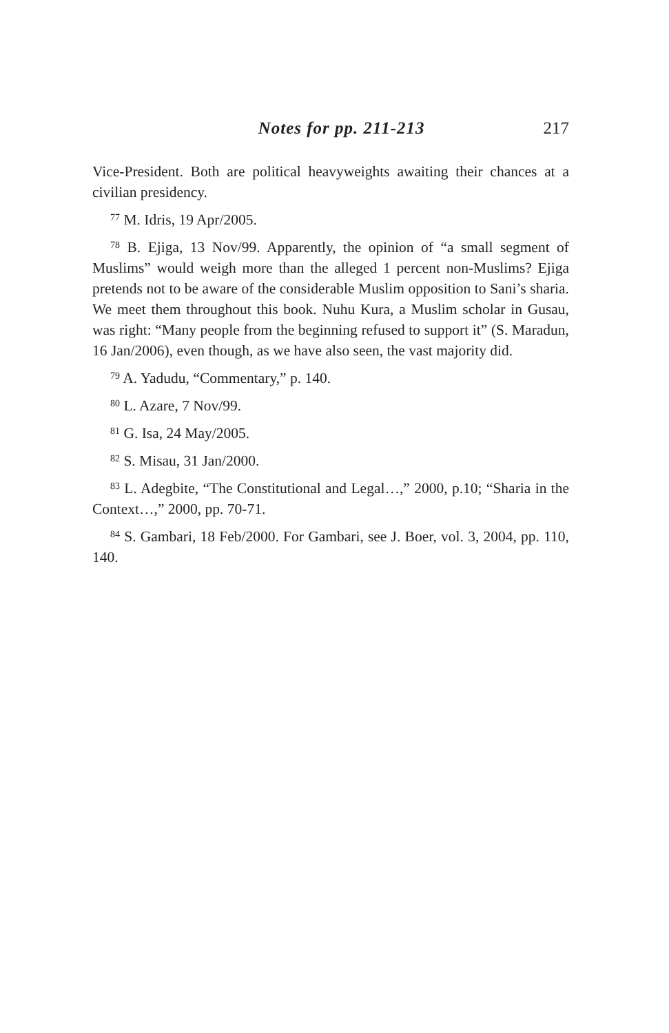Notes for pp. 211-213 217
Vice-President. Both are political heavyweights awaiting their chances at a civilian presidency.
<sup>77</sup> M. Idris, 19 Apr/2005.
<sup>78</sup> B. Ejiga, 13 Nov/99. Apparently, the opinion of “a small segment of Muslims” would weigh more than the alleged 1 percent non-Muslims? Ejiga pretends not to be aware of the considerable Muslim opposition to Sani’s sharia. We meet them throughout this book. Nuhu Kura, a Muslim scholar in Gusau, was right: “Many people from the beginning refused to support it” (S. Maradun, 16 Jan/2006), even though, as we have also seen, the vast majority did.
<sup>79</sup> A. Yadudu, “Commentary,” p. 140.
<sup>80</sup> L. Azare, 7 Nov/99.
<sup>81</sup> G. Isa, 24 May/2005.
<sup>82</sup> S. Misau, 31 Jan/2000.
<sup>83</sup> L. Adegbite, “The Constitutional and Legal…,” 2000, p.10; “Sharia in the Context…,” 2000, pp. 70-71.
<sup>84</sup> S. Gambari, 18 Feb/2000. For Gambari, see J. Boer, vol. 3, 2004, pp. 110, 140.